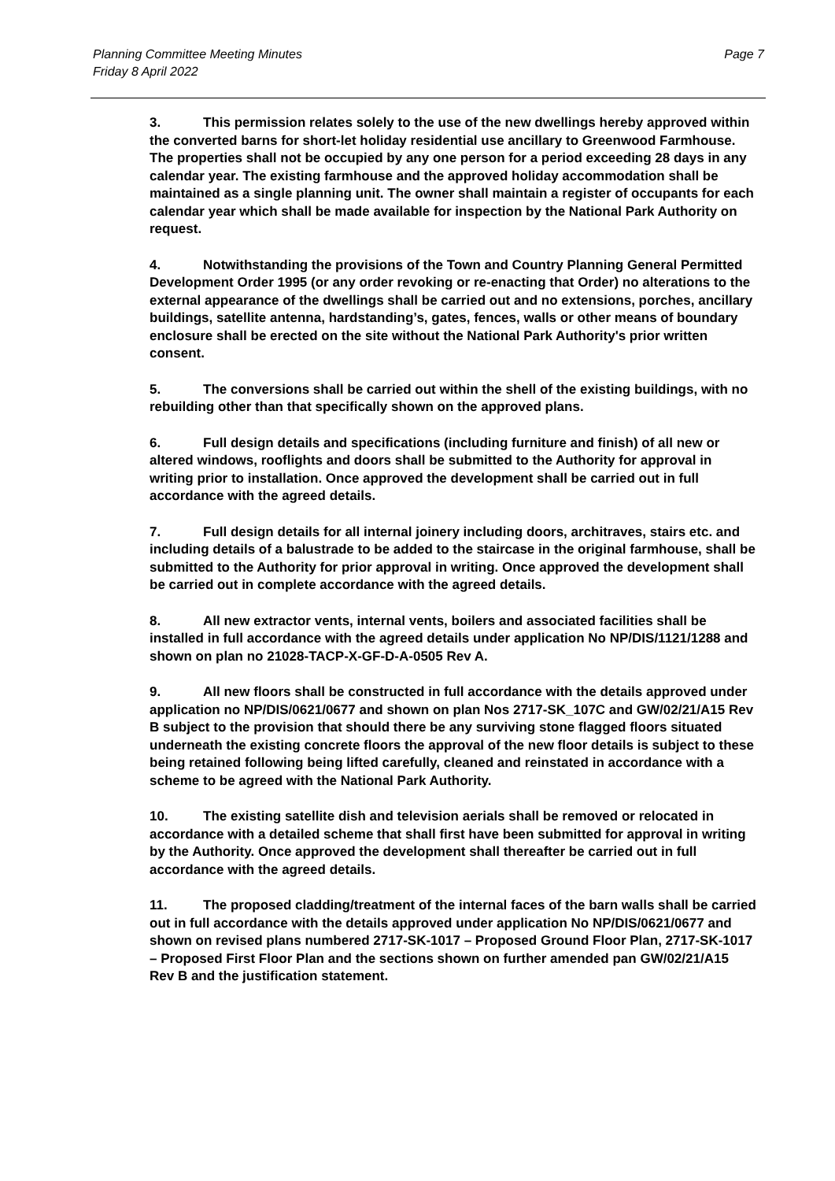Planning Committee Meeting Minutes
Friday 8 April 2022
Page 7
3. This permission relates solely to the use of the new dwellings hereby approved within the converted barns for short-let holiday residential use ancillary to Greenwood Farmhouse. The properties shall not be occupied by any one person for a period exceeding 28 days in any calendar year. The existing farmhouse and the approved holiday accommodation shall be maintained as a single planning unit. The owner shall maintain a register of occupants for each calendar year which shall be made available for inspection by the National Park Authority on request.
4. Notwithstanding the provisions of the Town and Country Planning General Permitted Development Order 1995 (or any order revoking or re-enacting that Order) no alterations to the external appearance of the dwellings shall be carried out and no extensions, porches, ancillary buildings, satellite antenna, hardstanding’s, gates, fences, walls or other means of boundary enclosure shall be erected on the site without the National Park Authority's prior written consent.
5. The conversions shall be carried out within the shell of the existing buildings, with no rebuilding other than that specifically shown on the approved plans.
6. Full design details and specifications (including furniture and finish) of all new or altered windows, rooflights and doors shall be submitted to the Authority for approval in writing prior to installation. Once approved the development shall be carried out in full accordance with the agreed details.
7. Full design details for all internal joinery including doors, architraves, stairs etc. and including details of a balustrade to be added to the staircase in the original farmhouse, shall be submitted to the Authority for prior approval in writing. Once approved the development shall be carried out in complete accordance with the agreed details.
8. All new extractor vents, internal vents, boilers and associated facilities shall be installed in full accordance with the agreed details under application No NP/DIS/1121/1288 and shown on plan no 21028-TACP-X-GF-D-A-0505 Rev A.
9. All new floors shall be constructed in full accordance with the details approved under application no NP/DIS/0621/0677 and shown on plan Nos 2717-SK_107C and GW/02/21/A15 Rev B subject to the provision that should there be any surviving stone flagged floors situated underneath the existing concrete floors the approval of the new floor details is subject to these being retained following being lifted carefully, cleaned and reinstated in accordance with a scheme to be agreed with the National Park Authority.
10. The existing satellite dish and television aerials shall be removed or relocated in accordance with a detailed scheme that shall first have been submitted for approval in writing by the Authority. Once approved the development shall thereafter be carried out in full accordance with the agreed details.
11. The proposed cladding/treatment of the internal faces of the barn walls shall be carried out in full accordance with the details approved under application No NP/DIS/0621/0677 and shown on revised plans numbered 2717-SK-1017 – Proposed Ground Floor Plan, 2717-SK-1017 – Proposed First Floor Plan and the sections shown on further amended pan GW/02/21/A15 Rev B and the justification statement.